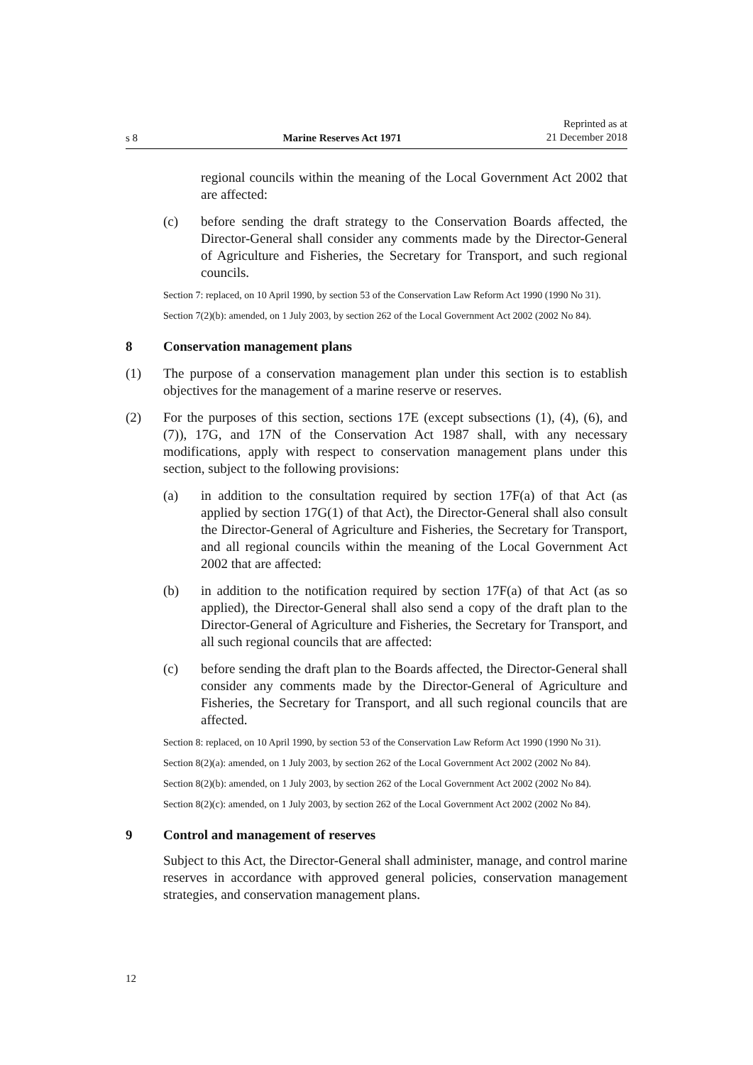s 8 Marine Reserves Act 1971 Reprinted as at
21 December 2018
regional councils within the meaning of the Local Government Act 2002 that are affected:
(c) before sending the draft strategy to the Conservation Boards affected, the Director-General shall consider any comments made by the Director-General of Agriculture and Fisheries, the Secretary for Transport, and such regional councils.
Section 7: replaced, on 10 April 1990, by section 53 of the Conservation Law Reform Act 1990 (1990 No 31).
Section 7(2)(b): amended, on 1 July 2003, by section 262 of the Local Government Act 2002 (2002 No 84).
8 Conservation management plans
(1) The purpose of a conservation management plan under this section is to establish objectives for the management of a marine reserve or reserves.
(2) For the purposes of this section, sections 17E (except subsections (1), (4), (6), and (7)), 17G, and 17N of the Conservation Act 1987 shall, with any necessary modifications, apply with respect to conservation management plans under this section, subject to the following provisions:
(a) in addition to the consultation required by section 17F(a) of that Act (as applied by section 17G(1) of that Act), the Director-General shall also consult the Director-General of Agriculture and Fisheries, the Secretary for Transport, and all regional councils within the meaning of the Local Government Act 2002 that are affected:
(b) in addition to the notification required by section 17F(a) of that Act (as so applied), the Director-General shall also send a copy of the draft plan to the Director-General of Agriculture and Fisheries, the Secretary for Transport, and all such regional councils that are affected:
(c) before sending the draft plan to the Boards affected, the Director-General shall consider any comments made by the Director-General of Agriculture and Fisheries, the Secretary for Transport, and all such regional councils that are affected.
Section 8: replaced, on 10 April 1990, by section 53 of the Conservation Law Reform Act 1990 (1990 No 31).
Section 8(2)(a): amended, on 1 July 2003, by section 262 of the Local Government Act 2002 (2002 No 84).
Section 8(2)(b): amended, on 1 July 2003, by section 262 of the Local Government Act 2002 (2002 No 84).
Section 8(2)(c): amended, on 1 July 2003, by section 262 of the Local Government Act 2002 (2002 No 84).
9 Control and management of reserves
Subject to this Act, the Director-General shall administer, manage, and control marine reserves in accordance with approved general policies, conservation management strategies, and conservation management plans.
12